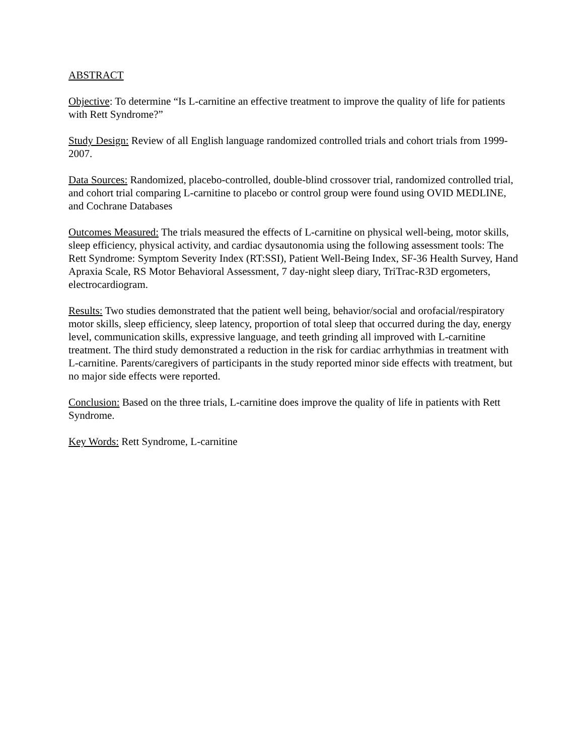ABSTRACT
Objective: To determine “Is L-carnitine an effective treatment to improve the quality of life for patients with Rett Syndrome?”
Study Design: Review of all English language randomized controlled trials and cohort trials from 1999-2007.
Data Sources: Randomized, placebo-controlled, double-blind crossover trial, randomized controlled trial, and cohort trial comparing L-carnitine to placebo or control group were found using OVID MEDLINE, and Cochrane Databases
Outcomes Measured: The trials measured the effects of L-carnitine on physical well-being, motor skills, sleep efficiency, physical activity, and cardiac dysautonomia using the following assessment tools: The Rett Syndrome: Symptom Severity Index (RT:SSI), Patient Well-Being Index, SF-36 Health Survey, Hand Apraxia Scale, RS Motor Behavioral Assessment, 7 day-night sleep diary, TriTrac-R3D ergometers, electrocardiogram.
Results: Two studies demonstrated that the patient well being, behavior/social and orofacial/respiratory motor skills, sleep efficiency, sleep latency, proportion of total sleep that occurred during the day, energy level, communication skills, expressive language, and teeth grinding all improved with L-carnitine treatment. The third study demonstrated a reduction in the risk for cardiac arrhythmias in treatment with L-carnitine. Parents/caregivers of participants in the study reported minor side effects with treatment, but no major side effects were reported.
Conclusion: Based on the three trials, L-carnitine does improve the quality of life in patients with Rett Syndrome.
Key Words: Rett Syndrome, L-carnitine